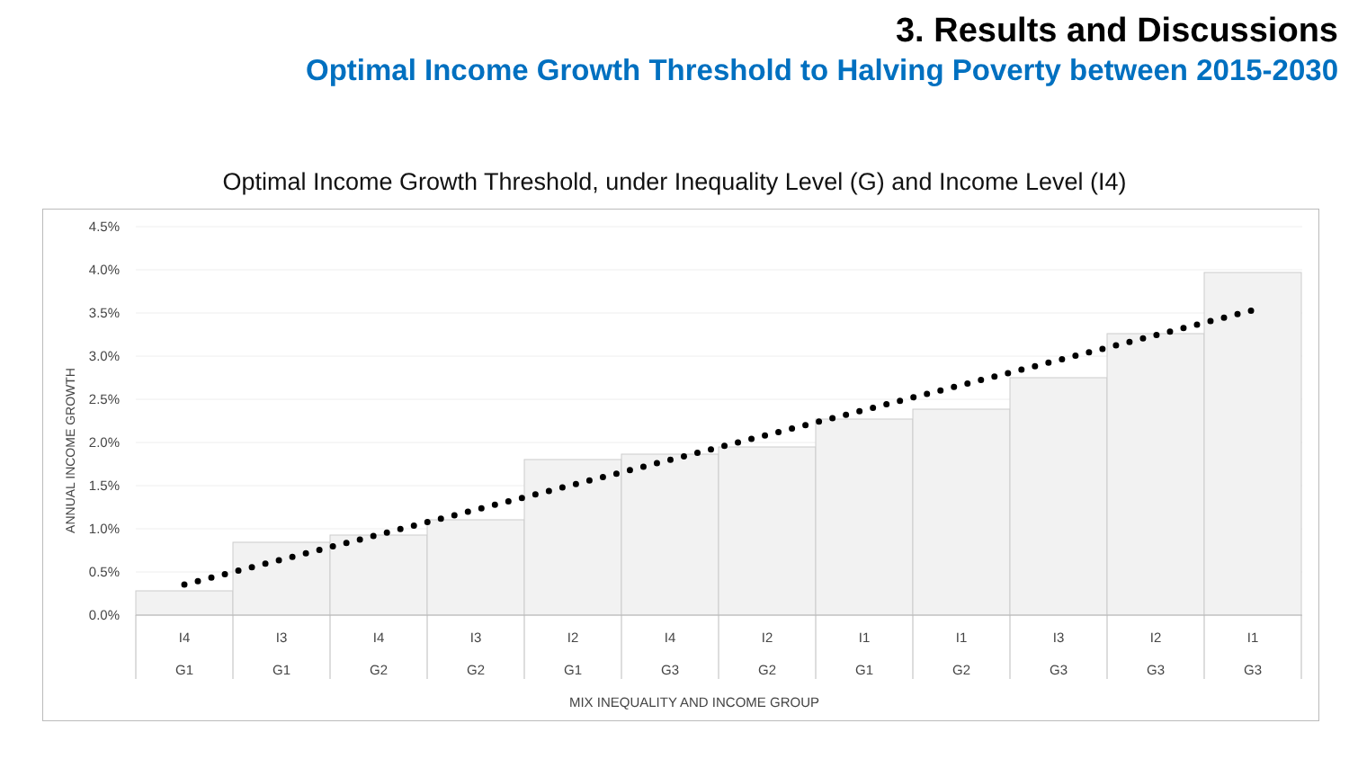3. Results and Discussions
Optimal Income Growth Threshold to Halving Poverty between 2015-2030
Optimal Income Growth Threshold, under Inequality Level (G) and Income Level (I4)
ANNUAL INCOME GROWTH
4.5%
4.0%
3.5%
3.0%
2.5%
2.0%
1.5%
1.0%
0.5%
0.0%
I4
G1
I3
G1
I4
G2
I3
G2
I2
G1
I4
G3
I2
G2
I1
G1
I1
G2
I3
G3
I2
G3
I1
G3
MIX INEQUALITY AND INCOME GROUP